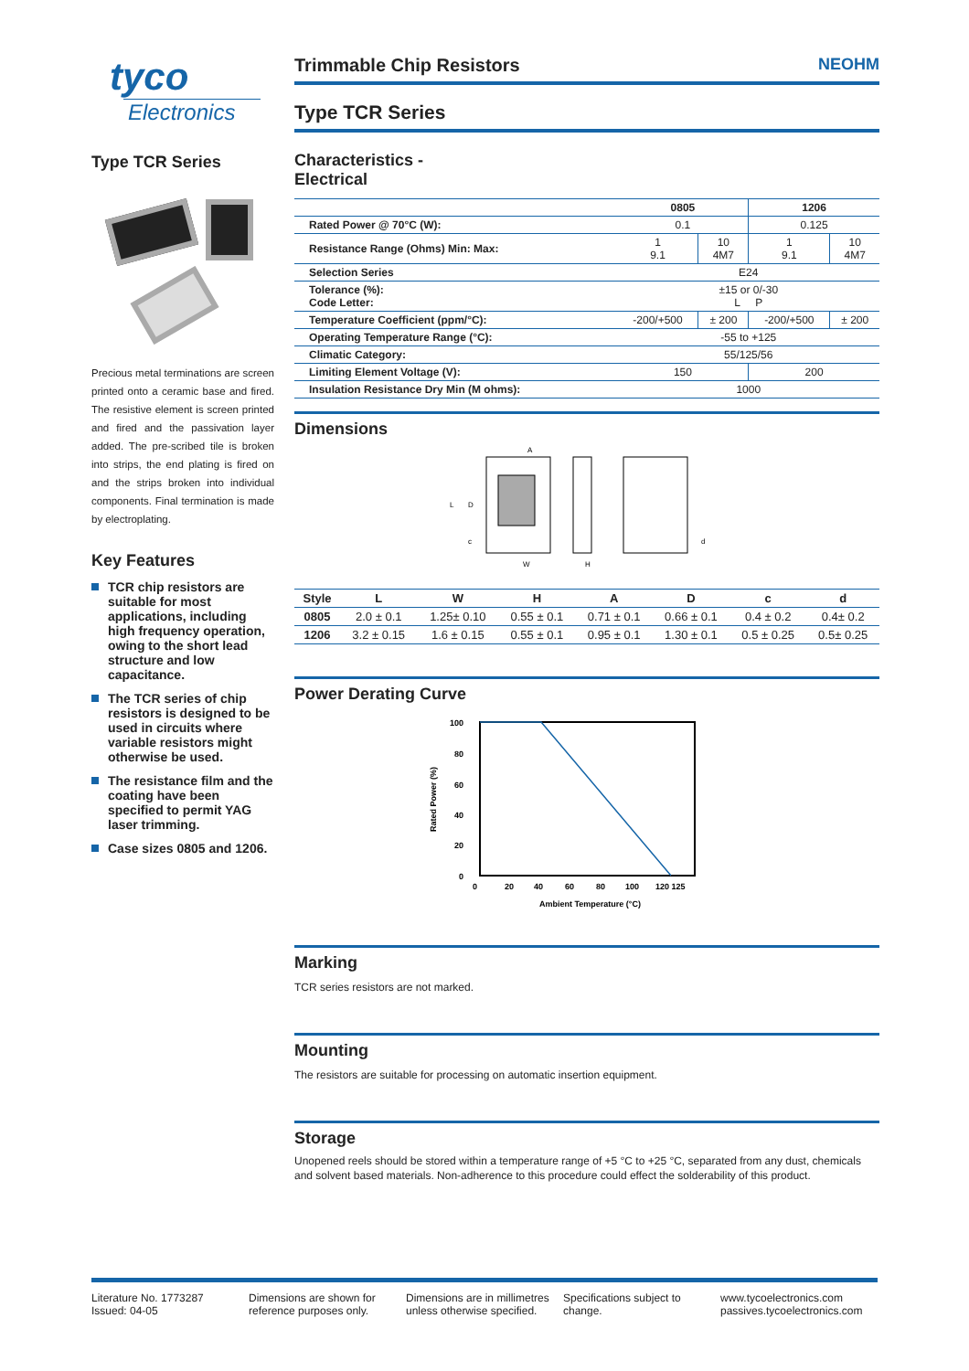tyco
Electronics
Type TCR Series
Precious metal terminations are screen printed onto a ceramic base and fired. The resistive element is screen printed and fired and the passivation layer added. The pre-scribed tile is broken into strips, the end plating is fired on and the strips broken into individual components. Final termination is made by electroplating.
Key Features
TCR chip resistors are suitable for most applications, including high frequency operation, owing to the short lead structure and low capacitance.
The TCR series of chip resistors is designed to be used in circuits where variable resistors might otherwise be used.
The resistance film and the coating have been specified to permit YAG laser trimming.
Case sizes 0805 and 1206.
Trimmable Chip Resistors NEOHM
Type TCR Series
Characteristics -
Electrical
| | 0805 | | 1206 | |
| --- | --- | --- | --- | --- |
| Rated Power @ 70°C (W): | 0.1 | | 0.125 | |
| Resistance Range (Ohms) Min: Max: | 1 9.1 | 10 4M7 | 1 9.1 | 10 4M7 |
| Selection Series | E24 | | | |
| Tolerance (%): Code Letter: | ±15 or 0/-30 L P | | | |
| Temperature Coefficient (ppm/°C): | -200/+500 | ± 200 | -200/+500 | ± 200 |
| Operating Temperature Range (°C): | -55 to +125 | | | |
| Climatic Category: | 55/125/56 | | | |
| Limiting Element Voltage (V): | 150 | | 200 | |
| Insulation Resistance Dry Min (M ohms): | 1000 | | | |
Dimensions
A
W
H
L
D
c
d
| Style | L | W | H | A | D | c | d |
| --- | --- | --- | --- | --- | --- | --- | --- |
| 0805 | 2.0 ± 0.1 | 1.25± 0.10 | 0.55 ± 0.1 | 0.71 ± 0.1 | 0.66 ± 0.1 | 0.4 ± 0.2 | 0.4± 0.2 |
| 1206 | 3.2 ± 0.15 | 1.6 ± 0.15 | 0.55 ± 0.1 | 0.95 ± 0.1 | 1.30 ± 0.1 | 0.5 ± 0.25 | 0.5± 0.25 |
Power Derating Curve
100
80
60
40
20
0
0
20
40
60
80
100
120 125
Ambient Temperature (°C)
Rated Power (%)
Marking
TCR series resistors are not marked.
Mounting
The resistors are suitable for processing on automatic insertion equipment.
Storage
Unopened reels should be stored within a temperature range of +5 °C to +25 °C, separated from any dust, chemicals and solvent based materials. Non-adherence to this procedure could effect the solderability of this product.
Literature No. 1773287
Issued: 04-05
Dimensions are shown for
reference purposes only.
Dimensions are in millimetres
unless otherwise specified.
Specifications subject to
change.
www.tycoelectronics.com
passives.tycoelectronics.com